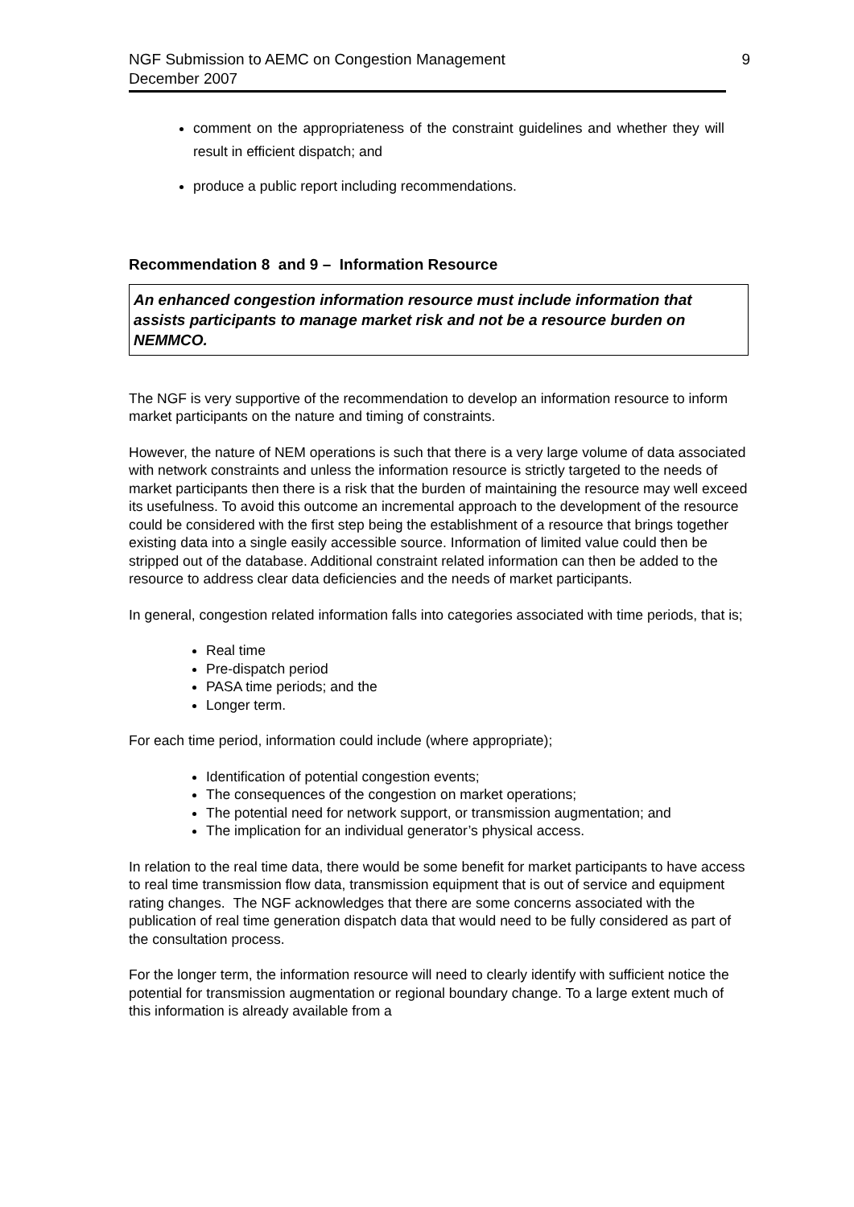NGF Submission to AEMC on Congestion Management
December 2007
9
comment on the appropriateness of the constraint guidelines and whether they will result in efficient dispatch; and
produce a public report including recommendations.
Recommendation 8 and 9 – Information Resource
An enhanced congestion information resource must include information that assists participants to manage market risk and not be a resource burden on NEMMCO.
The NGF is very supportive of the recommendation to develop an information resource to inform market participants on the nature and timing of constraints.
However, the nature of NEM operations is such that there is a very large volume of data associated with network constraints and unless the information resource is strictly targeted to the needs of market participants then there is a risk that the burden of maintaining the resource may well exceed its usefulness. To avoid this outcome an incremental approach to the development of the resource could be considered with the first step being the establishment of a resource that brings together existing data into a single easily accessible source. Information of limited value could then be stripped out of the database. Additional constraint related information can then be added to the resource to address clear data deficiencies and the needs of market participants.
In general, congestion related information falls into categories associated with time periods, that is;
Real time
Pre-dispatch period
PASA time periods; and the
Longer term.
For each time period, information could include (where appropriate);
Identification of potential congestion events;
The consequences of the congestion on market operations;
The potential need for network support, or transmission augmentation; and
The implication for an individual generator’s physical access.
In relation to the real time data, there would be some benefit for market participants to have access to real time transmission flow data, transmission equipment that is out of service and equipment rating changes. The NGF acknowledges that there are some concerns associated with the publication of real time generation dispatch data that would need to be fully considered as part of the consultation process.
For the longer term, the information resource will need to clearly identify with sufficient notice the potential for transmission augmentation or regional boundary change. To a large extent much of this information is already available from a